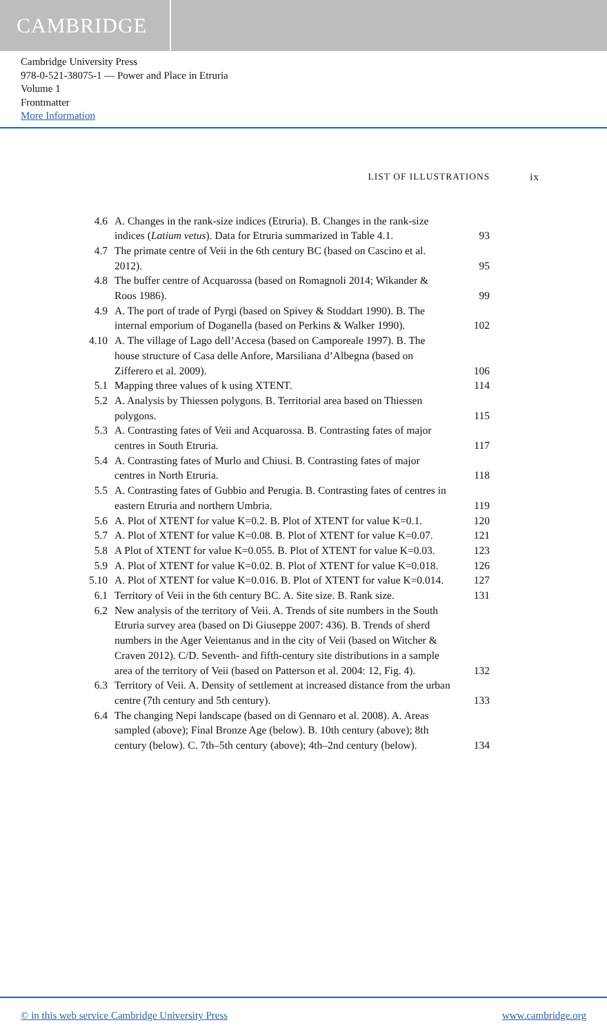CAMBRIDGE
Cambridge University Press
978-0-521-38075-1 — Power and Place in Etruria
Volume 1
Frontmatter
More Information
LIST OF ILLUSTRATIONS ix
4.6 A. Changes in the rank-size indices (Etruria). B. Changes in the rank-size indices (Latium vetus). Data for Etruria summarized in Table 4.1.
93
4.7 The primate centre of Veii in the 6th century BC (based on Cascino et al. 2012).
95
4.8 The buffer centre of Acquarossa (based on Romagnoli 2014; Wikander & Roos 1986).
99
4.9 A. The port of trade of Pyrgi (based on Spivey & Stoddart 1990). B. The internal emporium of Doganella (based on Perkins & Walker 1990).
102
4.10
A. The village of Lago dell’Accesa (based on Camporeale 1997). B. The house structure of Casa delle Anfore, Marsiliana d’Albegna (based on Zifferero et al. 2009).
106
5.1 Mapping three values of k using XTENT. 114
5.2 A. Analysis by Thiessen polygons. B. Territorial area based on Thiessen polygons.
115
5.3 A. Contrasting fates of Veii and Acquarossa. B. Contrasting fates of major centres in South Etruria.
117
5.4 A. Contrasting fates of Murlo and Chiusi. B. Contrasting fates of major centres in North Etruria.
118
5.5 A. Contrasting fates of Gubbio and Perugia. B. Contrasting fates of centres in eastern Etruria and northern Umbria.
119
5.6 A. Plot of XTENT for value K=0.2. B. Plot of XTENT for value K=0.1.
120
5.7 A. Plot of XTENT for value K=0.08. B. Plot of XTENT for value K=0.07.
121
5.8 A Plot of XTENT for value K=0.055. B. Plot of XTENT for value K=0.03.
123
5.9 A. Plot of XTENT for value K=0.02. B. Plot of XTENT for value K=0.018.
126
5.10
A. Plot of XTENT for value K=0.016. B. Plot of XTENT for value K=0.014.
127
6.1 Territory of Veii in the 6th century BC. A. Site size. B. Rank size.
131
6.2 New analysis of the territory of Veii. A. Trends of site numbers in the South Etruria survey area (based on Di Giuseppe 2007: 436). B. Trends of sherd numbers in the Ager Veientanus and in the city of Veii (based on Witcher & Craven 2012). C/D. Seventh- and fifth-century site distributions in a sample area of the territory of Veii (based on Patterson et al. 2004: 12, Fig. 4).
132
6.3 Territory of Veii. A. Density of settlement at increased distance from the urban centre (7th century and 5th century).
133
6.4 The changing Nepi landscape (based on di Gennaro et al. 2008). A. Areas sampled (above); Final Bronze Age (below). B. 10th century (above); 8th century (below). C. 7th–5th century (above); 4th–2nd century (below).
134
© in this web service Cambridge University Press www.cambridge.org